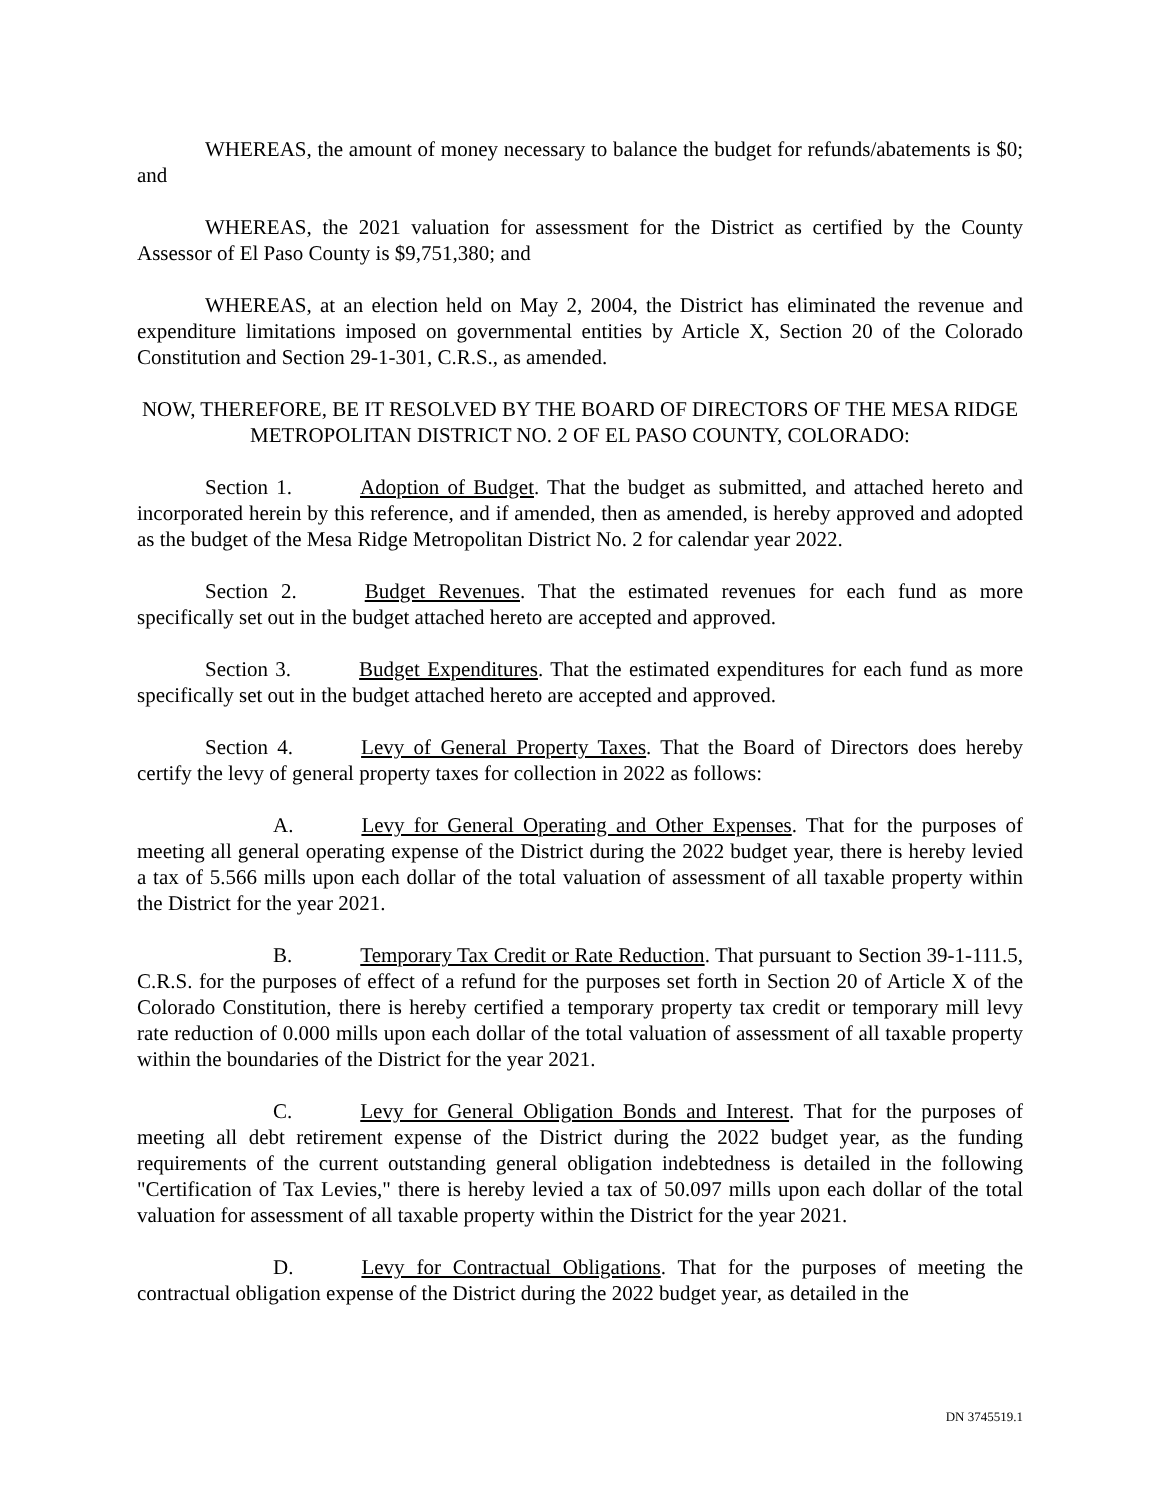WHEREAS, the amount of money necessary to balance the budget for refunds/abatements is $0; and
WHEREAS, the 2021 valuation for assessment for the District as certified by the County Assessor of El Paso County is $9,751,380; and
WHEREAS, at an election held on May 2, 2004, the District has eliminated the revenue and expenditure limitations imposed on governmental entities by Article X, Section 20 of the Colorado Constitution and Section 29-1-301, C.R.S., as amended.
NOW, THEREFORE, BE IT RESOLVED BY THE BOARD OF DIRECTORS OF THE MESA RIDGE METROPOLITAN DISTRICT NO. 2 OF EL PASO COUNTY, COLORADO:
Section 1. Adoption of Budget. That the budget as submitted, and attached hereto and incorporated herein by this reference, and if amended, then as amended, is hereby approved and adopted as the budget of the Mesa Ridge Metropolitan District No. 2 for calendar year 2022.
Section 2. Budget Revenues. That the estimated revenues for each fund as more specifically set out in the budget attached hereto are accepted and approved.
Section 3. Budget Expenditures. That the estimated expenditures for each fund as more specifically set out in the budget attached hereto are accepted and approved.
Section 4. Levy of General Property Taxes. That the Board of Directors does hereby certify the levy of general property taxes for collection in 2022 as follows:
A. Levy for General Operating and Other Expenses. That for the purposes of meeting all general operating expense of the District during the 2022 budget year, there is hereby levied a tax of 5.566 mills upon each dollar of the total valuation of assessment of all taxable property within the District for the year 2021.
B. Temporary Tax Credit or Rate Reduction. That pursuant to Section 39-1-111.5, C.R.S. for the purposes of effect of a refund for the purposes set forth in Section 20 of Article X of the Colorado Constitution, there is hereby certified a temporary property tax credit or temporary mill levy rate reduction of 0.000 mills upon each dollar of the total valuation of assessment of all taxable property within the boundaries of the District for the year 2021.
C. Levy for General Obligation Bonds and Interest. That for the purposes of meeting all debt retirement expense of the District during the 2022 budget year, as the funding requirements of the current outstanding general obligation indebtedness is detailed in the following "Certification of Tax Levies," there is hereby levied a tax of 50.097 mills upon each dollar of the total valuation for assessment of all taxable property within the District for the year 2021.
D. Levy for Contractual Obligations. That for the purposes of meeting the contractual obligation expense of the District during the 2022 budget year, as detailed in the
DN 3745519.1